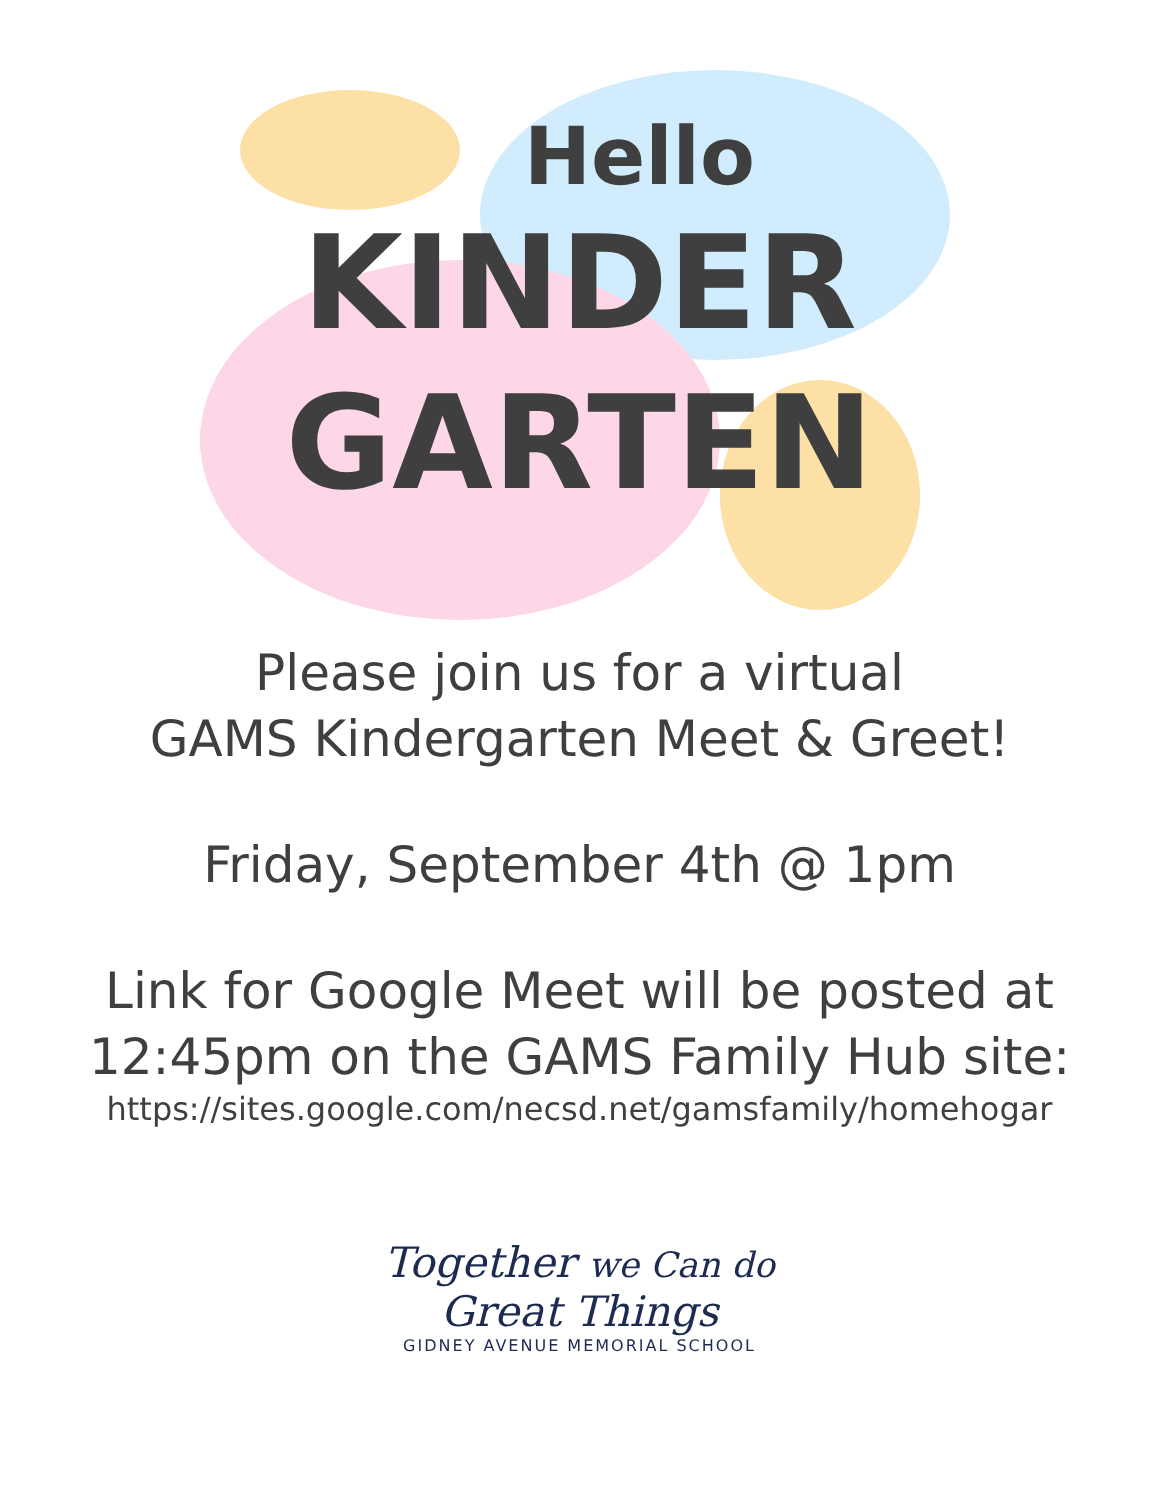Hello
KINDER
GARTEN
Please join us for a virtual
GAMS Kindergarten Meet & Greet!
Friday, September 4th @ 1pm
Link for Google Meet will be posted at
12:45pm on the GAMS Family Hub site:
https://sites.google.com/necsd.net/gamsfamily/homehogar
Together we Can do
Great Things
GIDNEY AVENUE MEMORIAL SCHOOL